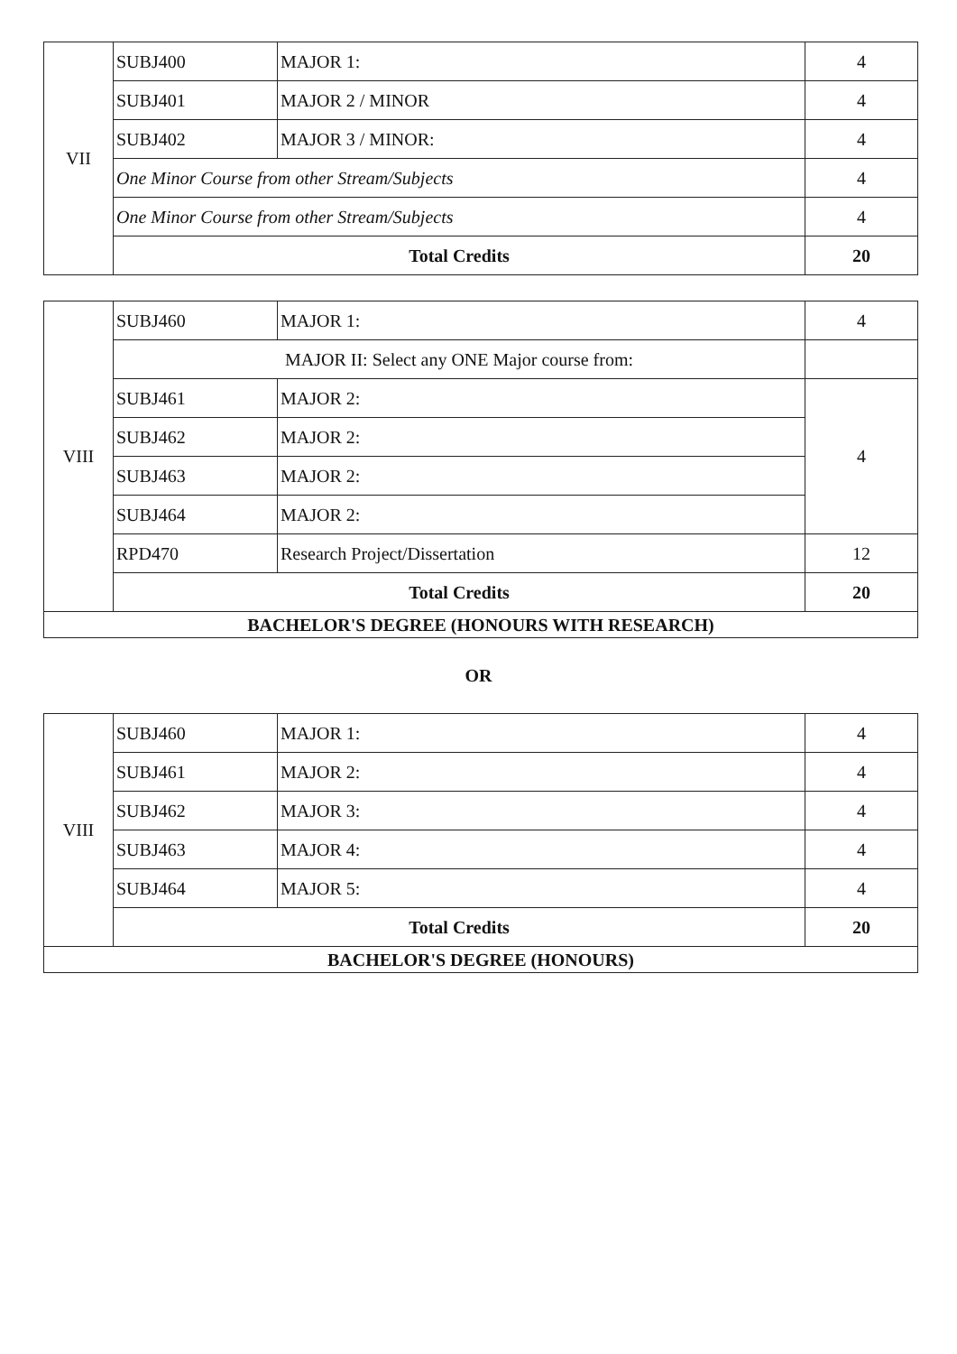| VII | SUBJ400 | MAJOR 1: | 4 |
| | SUBJ401 | MAJOR 2 / MINOR | 4 |
| | SUBJ402 | MAJOR 3 / MINOR: | 4 |
| | One Minor Course from other Stream/Subjects | | 4 |
| | One Minor Course from other Stream/Subjects | | 4 |
| | Total Credits | | 20 |
| VIII | SUBJ460 | MAJOR 1: | 4 |
| | MAJOR II: Select any ONE Major course from: | | |
| | SUBJ461 | MAJOR 2: | 4 |
| | SUBJ462 | MAJOR 2: | |
| | SUBJ463 | MAJOR 2: | |
| | SUBJ464 | MAJOR 2: | |
| | RPD470 | Research Project/Dissertation | 12 |
| | Total Credits | | 20 |
| BACHELOR'S DEGREE (HONOURS WITH RESEARCH) | | | |
OR
| VIII | SUBJ460 | MAJOR 1: | 4 |
| | SUBJ461 | MAJOR 2: | 4 |
| | SUBJ462 | MAJOR 3: | 4 |
| | SUBJ463 | MAJOR 4: | 4 |
| | SUBJ464 | MAJOR 5: | 4 |
| | Total Credits | | 20 |
| BACHELOR'S DEGREE (HONOURS) | | | |